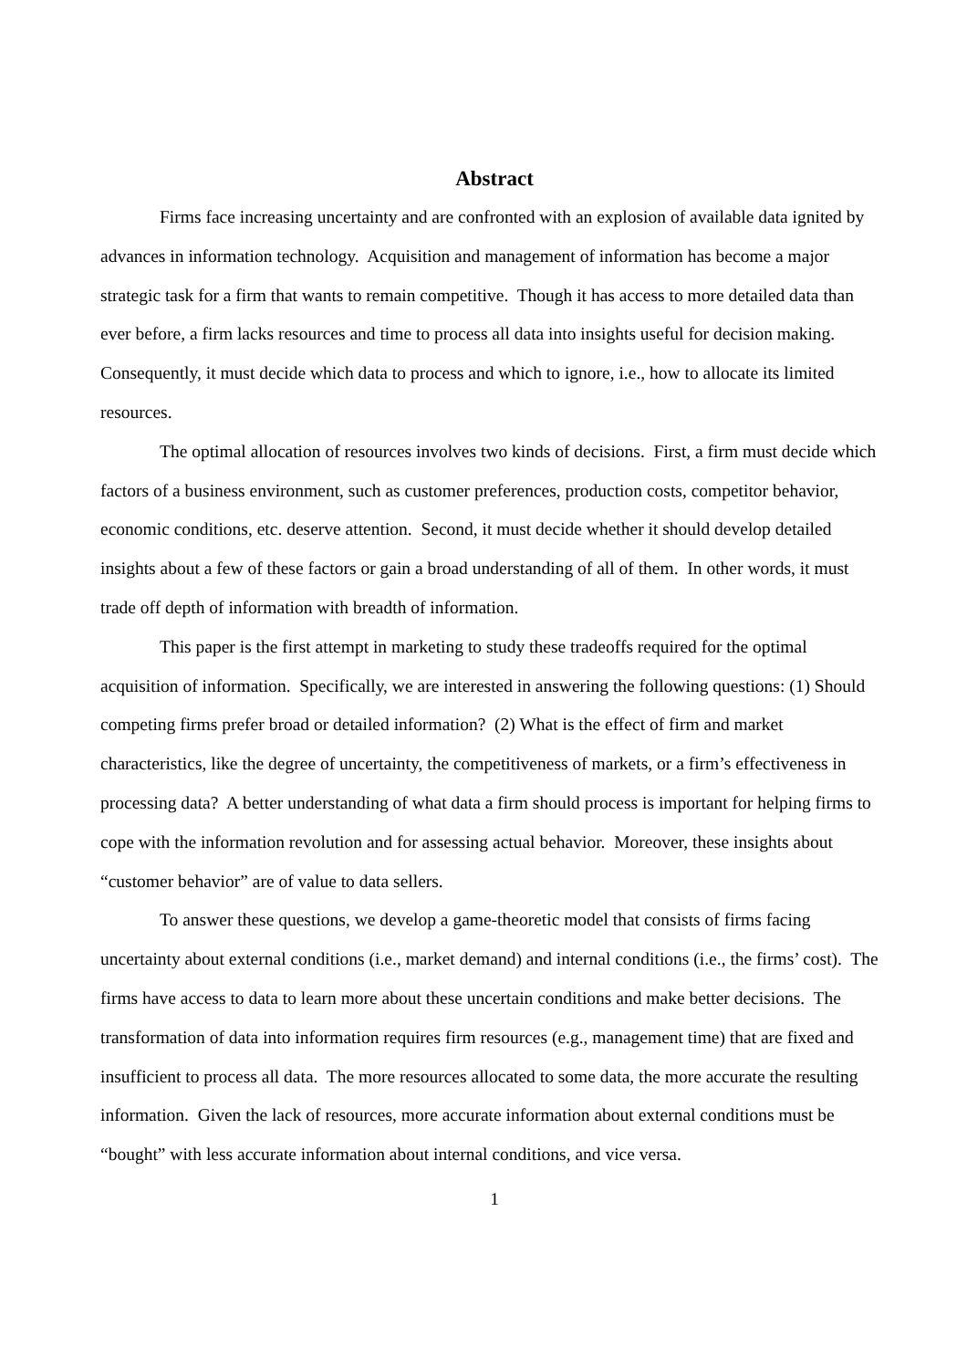Abstract
Firms face increasing uncertainty and are confronted with an explosion of available data ignited by advances in information technology. Acquisition and management of information has become a major strategic task for a firm that wants to remain competitive. Though it has access to more detailed data than ever before, a firm lacks resources and time to process all data into insights useful for decision making. Consequently, it must decide which data to process and which to ignore, i.e., how to allocate its limited resources.
The optimal allocation of resources involves two kinds of decisions. First, a firm must decide which factors of a business environment, such as customer preferences, production costs, competitor behavior, economic conditions, etc. deserve attention. Second, it must decide whether it should develop detailed insights about a few of these factors or gain a broad understanding of all of them. In other words, it must trade off depth of information with breadth of information.
This paper is the first attempt in marketing to study these tradeoffs required for the optimal acquisition of information. Specifically, we are interested in answering the following questions: (1) Should competing firms prefer broad or detailed information? (2) What is the effect of firm and market characteristics, like the degree of uncertainty, the competitiveness of markets, or a firm’s effectiveness in processing data? A better understanding of what data a firm should process is important for helping firms to cope with the information revolution and for assessing actual behavior. Moreover, these insights about “customer behavior” are of value to data sellers.
To answer these questions, we develop a game-theoretic model that consists of firms facing uncertainty about external conditions (i.e., market demand) and internal conditions (i.e., the firms’ cost). The firms have access to data to learn more about these uncertain conditions and make better decisions. The transformation of data into information requires firm resources (e.g., management time) that are fixed and insufficient to process all data. The more resources allocated to some data, the more accurate the resulting information. Given the lack of resources, more accurate information about external conditions must be “bought” with less accurate information about internal conditions, and vice versa.
1